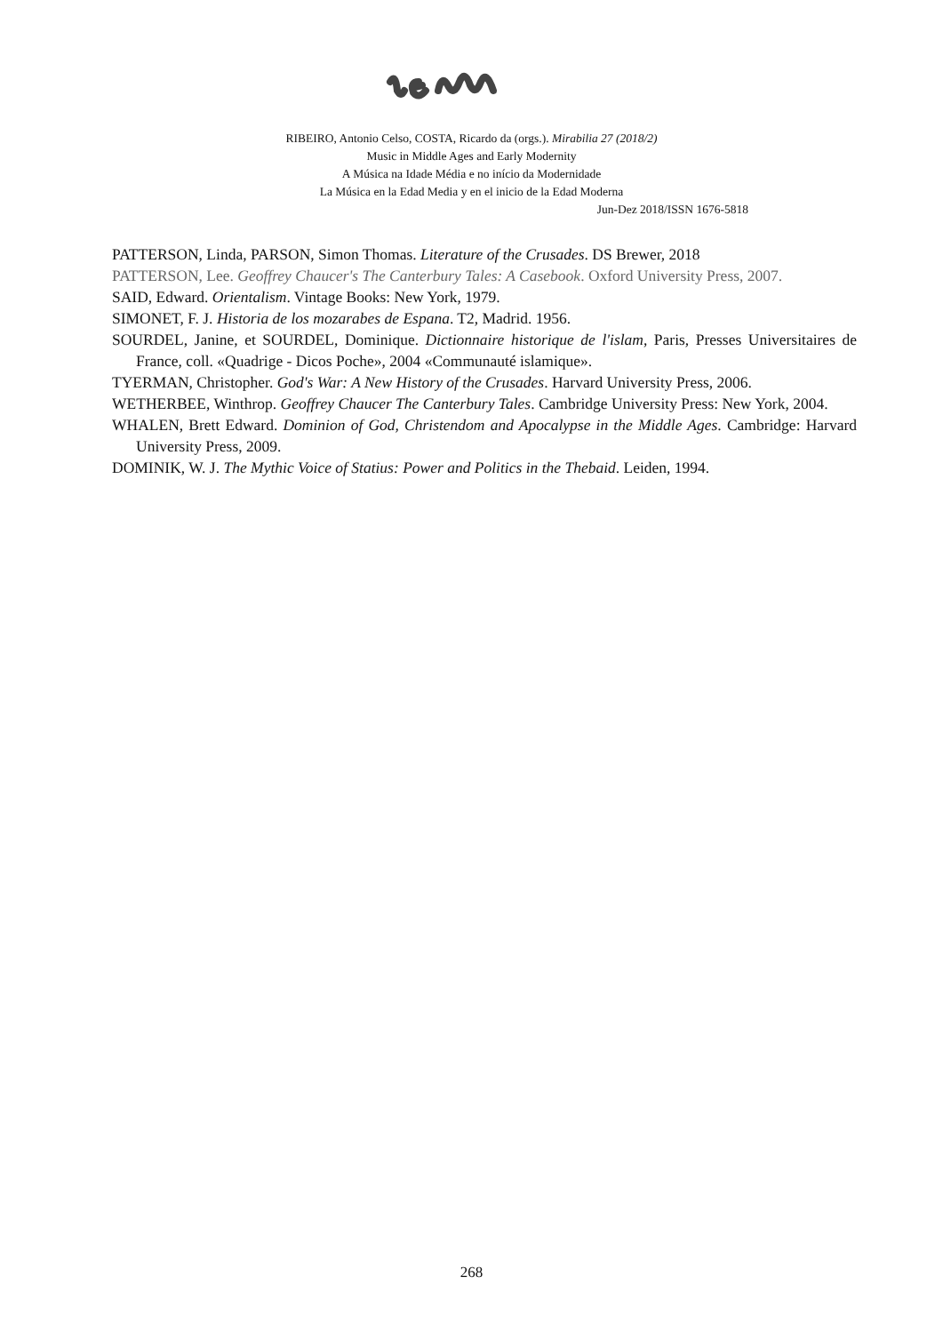RIBEIRO, Antonio Celso, COSTA, Ricardo da (orgs.). Mirabilia 27 (2018/2)
Music in Middle Ages and Early Modernity
A Música na Idade Média e no início da Modernidade
La Música en la Edad Media y en el inicio de la Edad Moderna
Jun-Dez 2018/ISSN 1676-5818
PATTERSON, Linda, PARSON, Simon Thomas. Literature of the Crusades. DS Brewer, 2018
PATTERSON, Lee. Geoffrey Chaucer's The Canterbury Tales: A Casebook. Oxford University Press, 2007.
SAID, Edward. Orientalism. Vintage Books: New York, 1979.
SIMONET, F. J. Historia de los mozarabes de Espana. T2, Madrid. 1956.
SOURDEL, Janine, et SOURDEL, Dominique. Dictionnaire historique de l'islam, Paris, Presses Universitaires de France, coll. «Quadrige - Dicos Poche», 2004 «Communauté islamique».
TYERMAN, Christopher. God's War: A New History of the Crusades. Harvard University Press, 2006.
WETHERBEE, Winthrop. Geoffrey Chaucer The Canterbury Tales. Cambridge University Press: New York, 2004.
WHALEN, Brett Edward. Dominion of God, Christendom and Apocalypse in the Middle Ages. Cambridge: Harvard University Press, 2009.
DOMINIK, W. J. The Mythic Voice of Statius: Power and Politics in the Thebaid. Leiden, 1994.
268